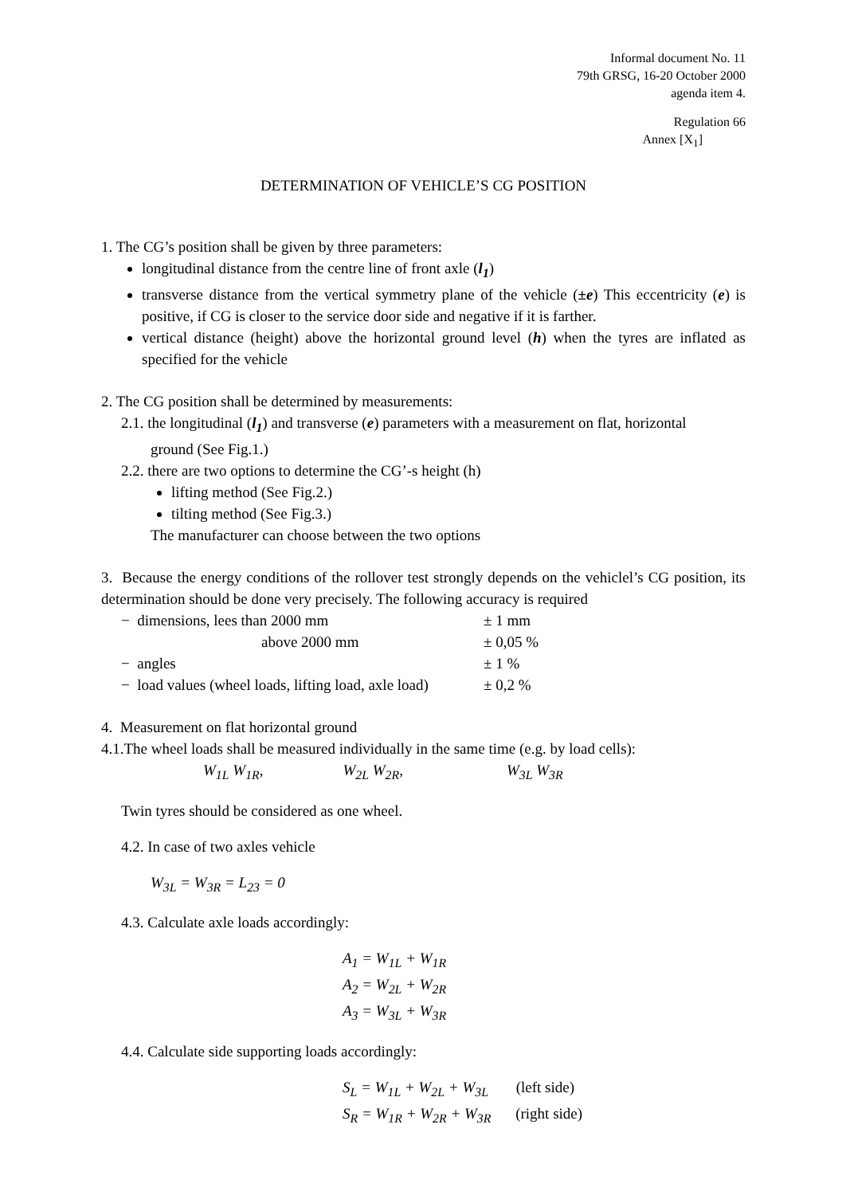Informal document No. 11
79th GRSG, 16-20 October 2000
agenda item 4.
Regulation 66
Annex [X<sub>1</sub>]
DETERMINATION OF VEHICLE’S CG POSITION
1. The CG’s position shall be given by three parameters:
longitudinal distance from the centre line of front axle (l<sub>1</sub>)
transverse distance from the vertical symmetry plane of the vehicle (±e) This eccentricity (e) is positive, if CG is closer to the service door side and negative if it is farther.
vertical distance (height) above the horizontal ground level (h) when the tyres are inflated as specified for the vehicle
2. The CG position shall be determined by measurements:
2.1. the longitudinal (l<sub>1</sub>) and transverse (e) parameters with a measurement on flat, horizontal
ground (See Fig.1.)
2.2. there are two options to determine the CG’-s height (h)
lifting method (See Fig.2.)
tilting method (See Fig.3.)
The manufacturer can choose between the two options
3. Because the energy conditions of the rollover test strongly depends on the vehiclel’s CG position, its determination should be done very precisely. The following accuracy is required
| − dimensions, lees than 2000 mm | ± 1 mm |
| above 2000 mm | ± 0,05 % |
| − angles | ± 1 % |
| − load values (wheel loads, lifting load, axle load) | ± 0,2 % |
4. Measurement on flat horizontal ground
4.1.The wheel loads shall be measured individually in the same time (e.g. by load cells):
W<sub>1L</sub> W<sub>1R</sub>, W<sub>2L</sub> W<sub>2R</sub>, W<sub>3L</sub> W<sub>3R</sub>
Twin tyres should be considered as one wheel.
4.2. In case of two axles vehicle
W<sub>3L</sub> = W<sub>3R</sub> = L<sub>23</sub> = 0
4.3. Calculate axle loads accordingly:
A<sub>1</sub> = W<sub>1L</sub> + W<sub>1R</sub>
A<sub>2</sub> = W<sub>2L</sub> + W<sub>2R</sub>
A<sub>3</sub> = W<sub>3L</sub> + W<sub>3R</sub>
4.4. Calculate side supporting loads accordingly:
S<sub>L</sub> = W<sub>1L</sub> + W<sub>2L</sub> + W<sub>3L</sub> (left side)
S<sub>R</sub> = W<sub>1R</sub> + W<sub>2R</sub> + W<sub>3R</sub> (right side)